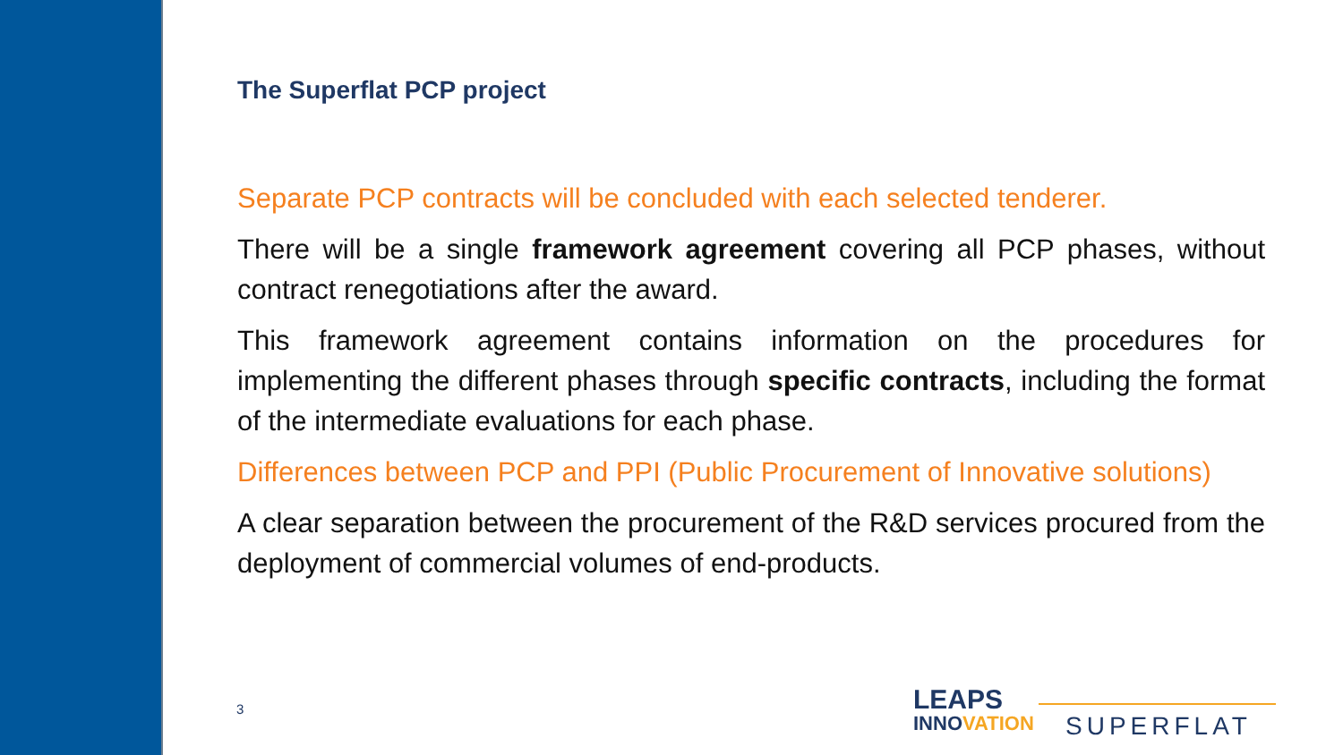The Superflat PCP project
Separate PCP contracts will be concluded with each selected tenderer.
There will be a single framework agreement covering all PCP phases, without contract renegotiations after the award.
This framework agreement contains information on the procedures for implementing the different phases through specific contracts, including the format of the intermediate evaluations for each phase.
Differences between PCP and PPI (Public Procurement of Innovative solutions)
A clear separation between the procurement of the R&D services procured from the deployment of commercial volumes of end-products.
3
LEAPS
INNOVATION
SUPERFLAT